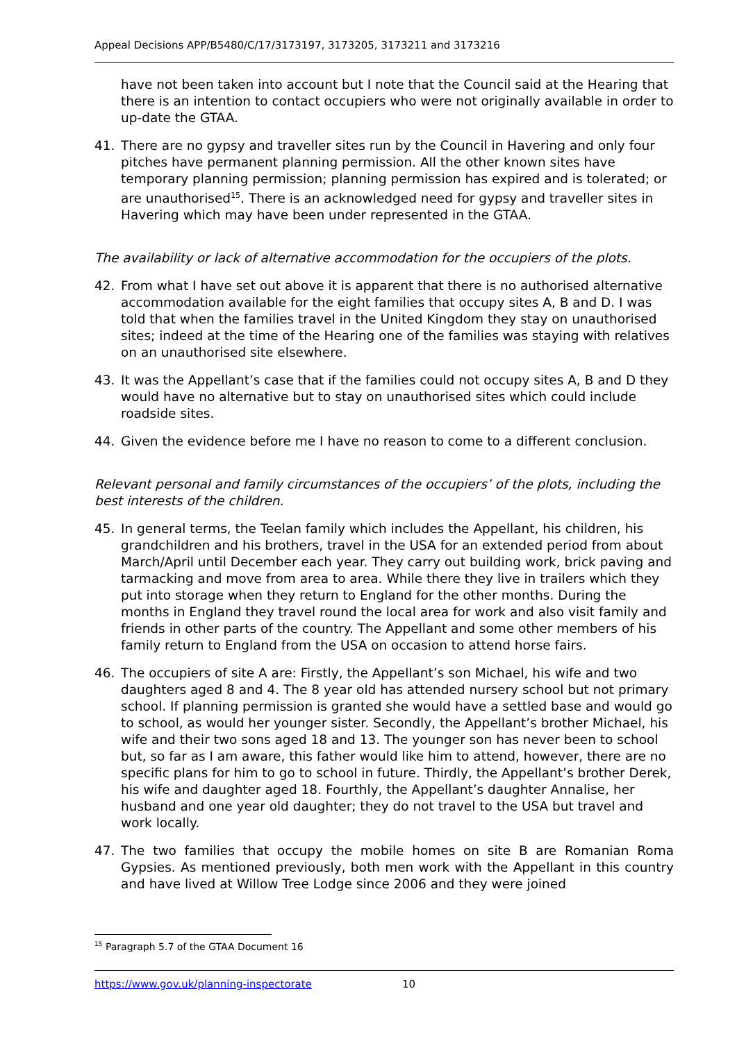Appeal Decisions APP/B5480/C/17/3173197, 3173205, 3173211 and 3173216
have not been taken into account but I note that the Council said at the Hearing that there is an intention to contact occupiers who were not originally available in order to up-date the GTAA.
41. There are no gypsy and traveller sites run by the Council in Havering and only four pitches have permanent planning permission. All the other known sites have temporary planning permission; planning permission has expired and is tolerated; or are unauthorised<sup>15</sup>. There is an acknowledged need for gypsy and traveller sites in Havering which may have been under represented in the GTAA.
The availability or lack of alternative accommodation for the occupiers of the plots.
42. From what I have set out above it is apparent that there is no authorised alternative accommodation available for the eight families that occupy sites A, B and D. I was told that when the families travel in the United Kingdom they stay on unauthorised sites; indeed at the time of the Hearing one of the families was staying with relatives on an unauthorised site elsewhere.
43. It was the Appellant’s case that if the families could not occupy sites A, B and D they would have no alternative but to stay on unauthorised sites which could include roadside sites.
44. Given the evidence before me I have no reason to come to a different conclusion.
Relevant personal and family circumstances of the occupiers’ of the plots, including the best interests of the children.
45. In general terms, the Teelan family which includes the Appellant, his children, his grandchildren and his brothers, travel in the USA for an extended period from about March/April until December each year. They carry out building work, brick paving and tarmacking and move from area to area. While there they live in trailers which they put into storage when they return to England for the other months. During the months in England they travel round the local area for work and also visit family and friends in other parts of the country. The Appellant and some other members of his family return to England from the USA on occasion to attend horse fairs.
46. The occupiers of site A are: Firstly, the Appellant’s son Michael, his wife and two daughters aged 8 and 4. The 8 year old has attended nursery school but not primary school. If planning permission is granted she would have a settled base and would go to school, as would her younger sister. Secondly, the Appellant’s brother Michael, his wife and their two sons aged 18 and 13. The younger son has never been to school but, so far as I am aware, this father would like him to attend, however, there are no specific plans for him to go to school in future. Thirdly, the Appellant’s brother Derek, his wife and daughter aged 18. Fourthly, the Appellant’s daughter Annalise, her husband and one year old daughter; they do not travel to the USA but travel and work locally.
47. The two families that occupy the mobile homes on site B are Romanian Roma Gypsies. As mentioned previously, both men work with the Appellant in this country and have lived at Willow Tree Lodge since 2006 and they were joined
<sup>15</sup> Paragraph 5.7 of the GTAA Document 16
https://www.gov.uk/planning-inspectorate 10